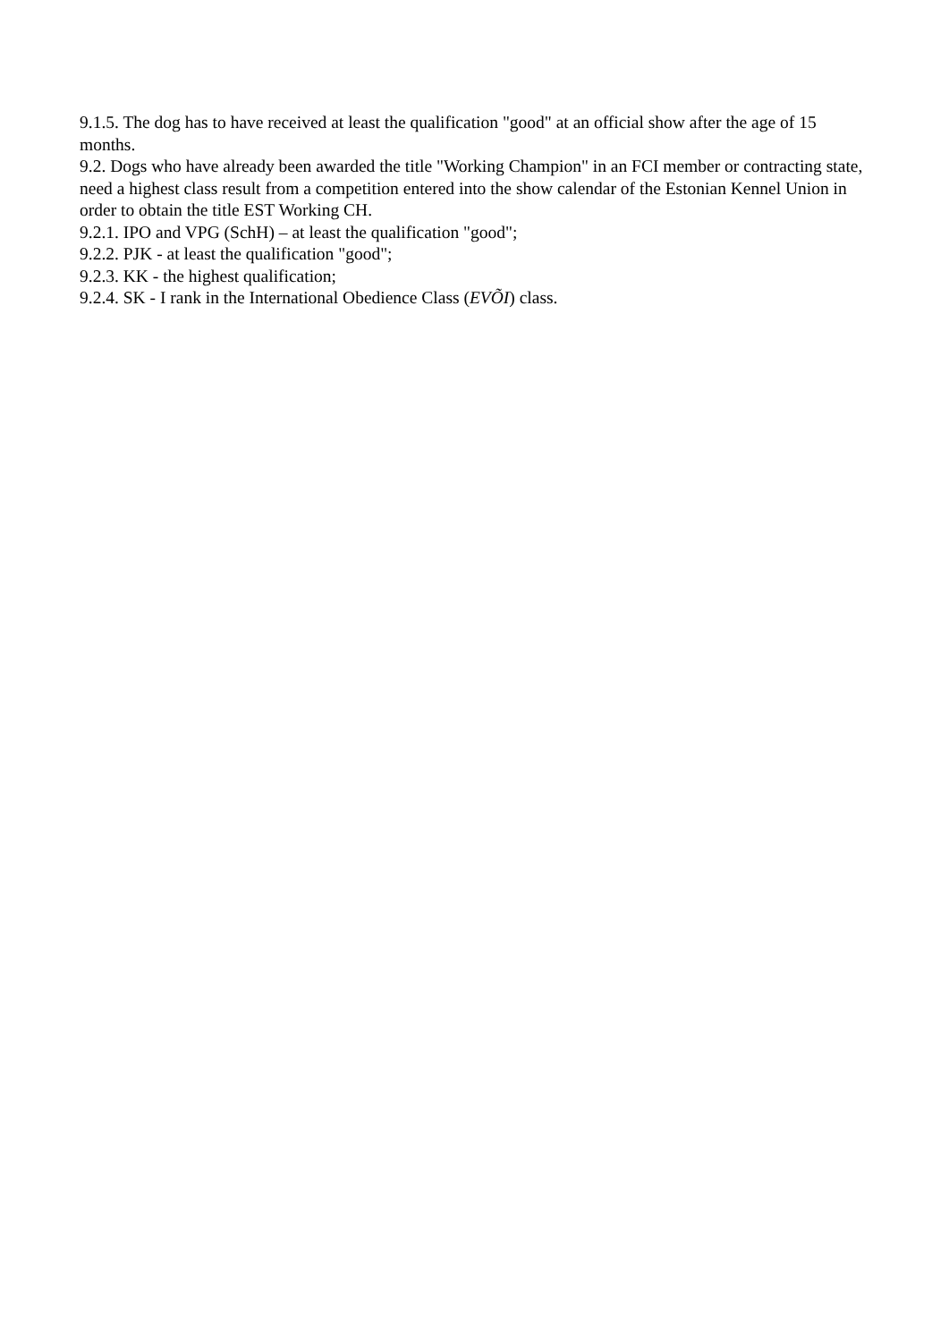9.1.5. The dog has to have received at least the qualification "good" at an official show after the age of 15 months.
9.2. Dogs who have already been awarded the title "Working Champion" in an FCI member or contracting state, need a highest class result from a competition entered into the show calendar of the Estonian Kennel Union in order to obtain the title EST Working CH.
9.2.1. IPO and VPG (SchH) – at least the qualification "good";
9.2.2. PJK - at least the qualification "good";
9.2.3. KK - the highest qualification;
9.2.4. SK - I rank in the International Obedience Class (EVÕI) class.